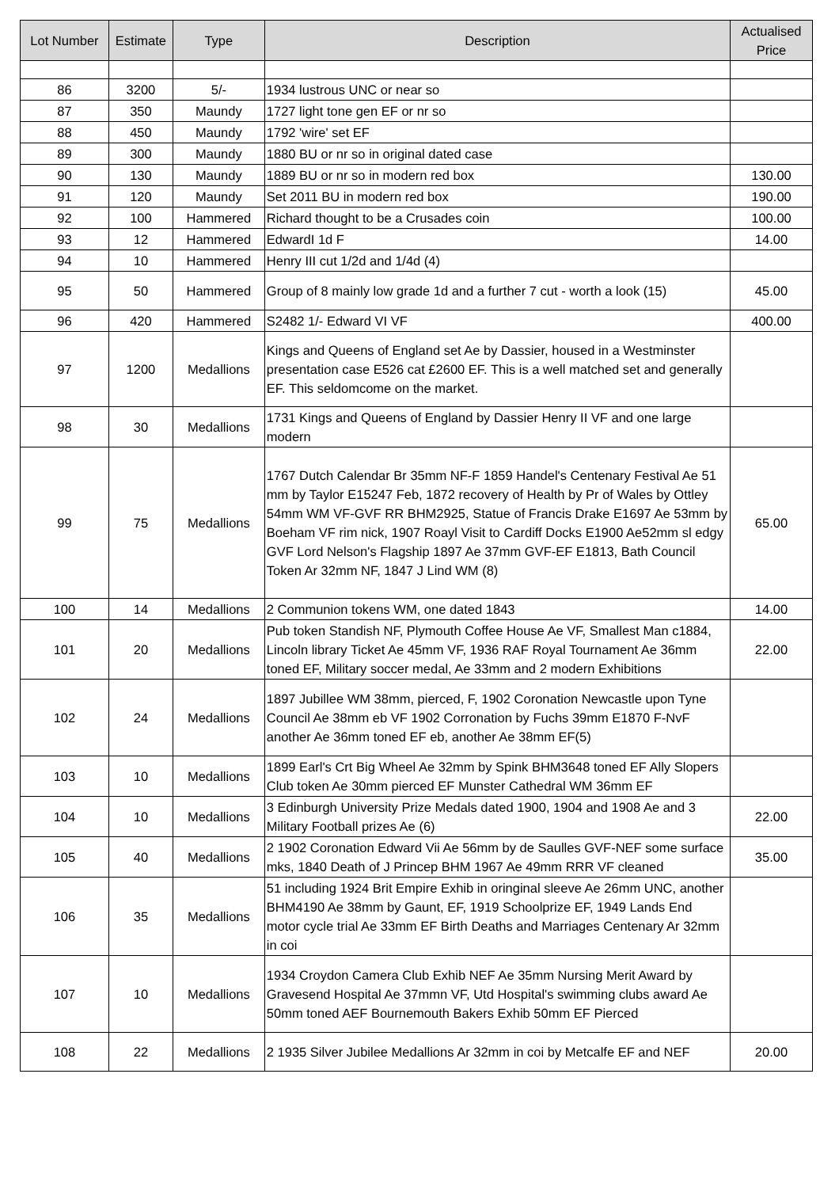| Lot Number | Estimate | Type | Description | Actualised Price |
| --- | --- | --- | --- | --- |
| 86 | 3200 | 5/- | 1934 lustrous UNC or near so | |
| 87 | 350 | Maundy | 1727 light tone gen EF or nr so | |
| 88 | 450 | Maundy | 1792 'wire' set EF | |
| 89 | 300 | Maundy | 1880 BU or nr so in original dated case | |
| 90 | 130 | Maundy | 1889 BU or nr so in modern red box | 130.00 |
| 91 | 120 | Maundy | Set 2011 BU in modern red box | 190.00 |
| 92 | 100 | Hammered | Richard thought to be a Crusades coin | 100.00 |
| 93 | 12 | Hammered | EdwardI 1d F | 14.00 |
| 94 | 10 | Hammered | Henry III cut 1/2d and 1/4d (4) | |
| 95 | 50 | Hammered | Group of 8 mainly low grade 1d and a further 7 cut - worth a look (15) | 45.00 |
| 96 | 420 | Hammered | S2482 1/- Edward VI VF | 400.00 |
| 97 | 1200 | Medallions | Kings and Queens of England set Ae by Dassier, housed in a Westminster presentation case E526 cat £2600 EF. This is a well matched set and generally EF. This seldomcome on the market. | |
| 98 | 30 | Medallions | 1731 Kings and Queens of England by Dassier Henry II VF and one large modern | |
| 99 | 75 | Medallions | 1767 Dutch Calendar Br 35mm NF-F 1859 Handel's Centenary Festival Ae 51 mm by Taylor E15247 Feb, 1872 recovery of Health by Pr of Wales by Ottley 54mm WM VF-GVF RR BHM2925, Statue of Francis Drake E1697 Ae 53mm by Boeham VF rim nick, 1907 Roayl Visit to Cardiff Docks E1900 Ae52mm sl edgy GVF Lord Nelson's Flagship 1897 Ae 37mm GVF-EF E1813, Bath Council Token Ar 32mm NF, 1847 J Lind WM (8) | 65.00 |
| 100 | 14 | Medallions | 2 Communion tokens WM, one dated 1843 | 14.00 |
| 101 | 20 | Medallions | Pub token Standish NF, Plymouth Coffee House Ae VF, Smallest Man c1884, Lincoln library Ticket Ae 45mm VF, 1936 RAF Royal Tournament Ae 36mm toned EF, Military soccer medal, Ae 33mm and 2 modern Exhibitions | 22.00 |
| 102 | 24 | Medallions | 1897 Jubillee WM 38mm, pierced, F, 1902 Coronation Newcastle upon Tyne Council Ae 38mm eb VF 1902 Corronation by Fuchs 39mm E1870 F-NvF another Ae 36mm toned EF eb, another Ae 38mm EF(5) | |
| 103 | 10 | Medallions | 1899 Earl's Crt Big Wheel Ae 32mm by Spink BHM3648 toned EF Ally Slopers Club token Ae 30mm pierced EF Munster Cathedral WM 36mm EF | |
| 104 | 10 | Medallions | 3 Edinburgh University Prize Medals dated 1900, 1904 and 1908 Ae and 3 Military Football prizes Ae (6) | 22.00 |
| 105 | 40 | Medallions | 2 1902 Coronation Edward Vii Ae 56mm by de Saulles GVF-NEF some surface mks, 1840 Death of J Princep BHM 1967 Ae 49mm RRR VF cleaned | 35.00 |
| 106 | 35 | Medallions | 51 including 1924 Brit Empire Exhib in oringinal sleeve Ae 26mm UNC, another BHM4190 Ae 38mm by Gaunt, EF, 1919 Schoolprize EF, 1949 Lands End motor cycle trial Ae 33mm EF Birth Deaths and Marriages Centenary Ar 32mm in coi | |
| 107 | 10 | Medallions | 1934 Croydon Camera Club Exhib NEF Ae 35mm Nursing Merit Award by Gravesend Hospital Ae 37mmn VF, Utd Hospital's swimming clubs award Ae 50mm toned AEF Bournemouth Bakers Exhib 50mm EF Pierced | |
| 108 | 22 | Medallions | 2 1935 Silver Jubilee Medallions Ar 32mm in coi by Metcalfe EF and NEF | 20.00 |